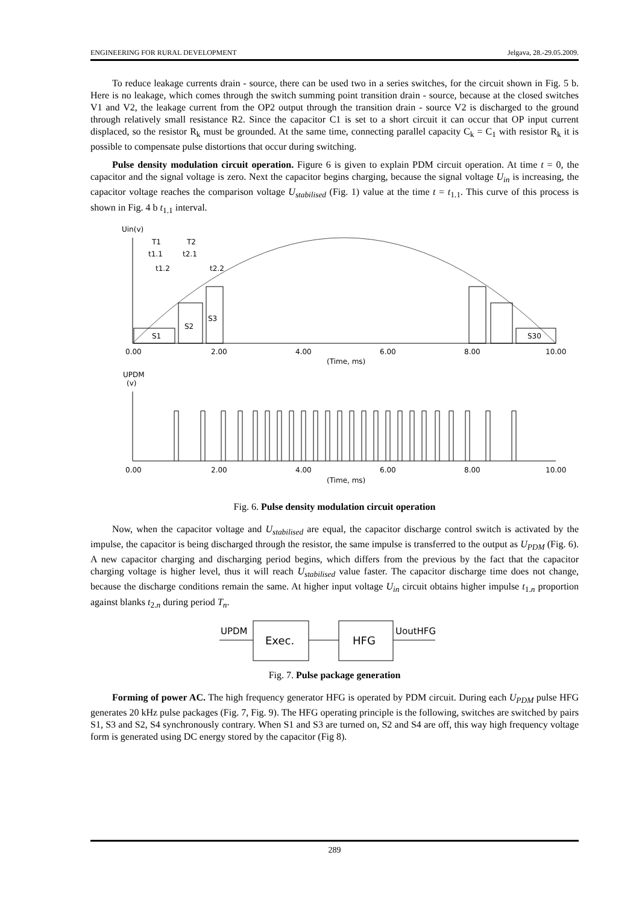ENGINEERING FOR RURAL DEVELOPMENT Jelgava, 28.-29.05.2009.
To reduce leakage currents drain - source, there can be used two in a series switches, for the circuit shown in Fig. 5 b. Here is no leakage, which comes through the switch summing point transition drain - source, because at the closed switches V1 and V2, the leakage current from the OP2 output through the transition drain - source V2 is discharged to the ground through relatively small resistance R2. Since the capacitor C1 is set to a short circuit it can occur that OP input current displaced, so the resistor R<sub>k</sub> must be grounded. At the same time, connecting parallel capacity C<sub>k</sub> = C<sub>1</sub> with resistor R<sub>k</sub> it is possible to compensate pulse distortions that occur during switching.
Pulse density modulation circuit operation. Figure 6 is given to explain PDM circuit operation. At time t = 0, the capacitor and the signal voltage is zero. Next the capacitor begins charging, because the signal voltage U<sub>in</sub> is increasing, the capacitor voltage reaches the comparison voltage U<sub>stabilised</sub> (Fig. 1) value at the time t = t<sub>1.1</sub>. This curve of this process is shown in Fig. 4 b t<sub>1.1</sub> interval.
Uin(v)
S1
S2
S3
S30
T1
T2
t1.1
t2.1
t1.2
t2.2
0.00
2.00
4.00
6.00
8.00
10.00
(Time, ms)
UPDM
(v)
0.00
2.00
4.00
6.00
8.00
10.00
(Time, ms)
Fig. 6. Pulse density modulation circuit operation
Now, when the capacitor voltage and U<sub>stabilised</sub> are equal, the capacitor discharge control switch is activated by the impulse, the capacitor is being discharged through the resistor, the same impulse is transferred to the output as U<sub>PDM</sub> (Fig. 6). A new capacitor charging and discharging period begins, which differs from the previous by the fact that the capacitor charging voltage is higher level, thus it will reach U<sub>stabilised</sub> value faster. The capacitor discharge time does not change, because the discharge conditions remain the same. At higher input voltage U<sub>in</sub> circuit obtains higher impulse t<sub>1.n</sub> proportion against blanks t<sub>2.n</sub> during period T<sub>n</sub>.
UPDM
Exec.
HFG
UoutHFG
Fig. 7. Pulse package generation
Forming of power AC. The high frequency generator HFG is operated by PDM circuit. During each U<sub>PDM</sub> pulse HFG generates 20 kHz pulse packages (Fig. 7, Fig. 9). The HFG operating principle is the following, switches are switched by pairs S1, S3 and S2, S4 synchronously contrary. When S1 and S3 are turned on, S2 and S4 are off, this way high frequency voltage form is generated using DC energy stored by the capacitor (Fig 8).
289